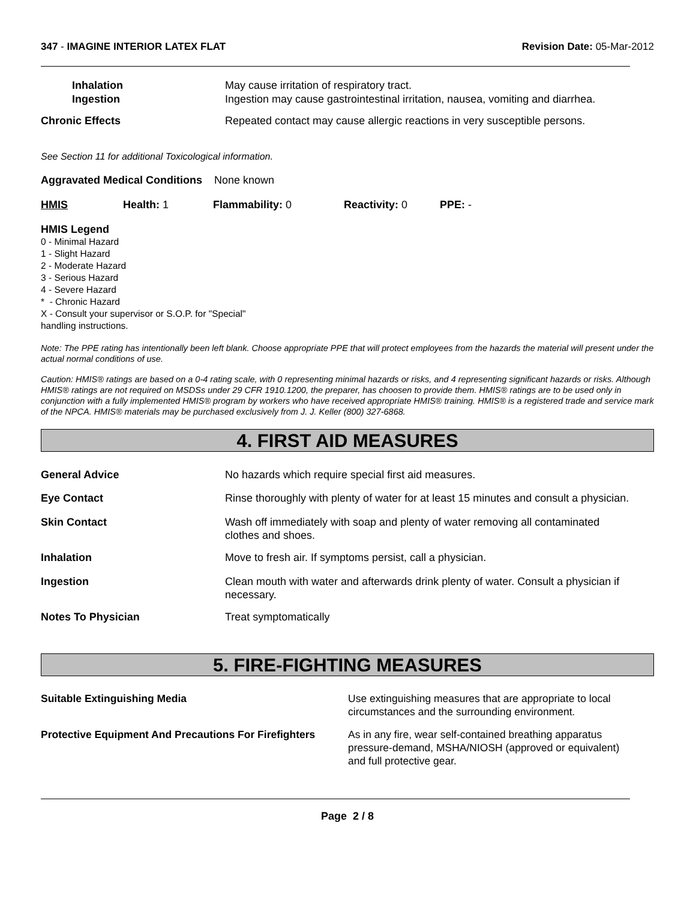347 - IMAGINE INTERIOR LATEX FLAT
Revision Date: 05-Mar-2012
Inhalation
Ingestion
May cause irritation of respiratory tract.
Ingestion may cause gastrointestinal irritation, nausea, vomiting and diarrhea.
Chronic Effects Repeated contact may cause allergic reactions in very susceptible persons.
See Section 11 for additional Toxicological information.
Aggravated Medical Conditions None known
HMIS Health: 1 Flammability: 0 Reactivity: 0 PPE: -
HMIS Legend
0 - Minimal Hazard
1 - Slight Hazard
2 - Moderate Hazard
3 - Serious Hazard
4 - Severe Hazard
* - Chronic Hazard
X - Consult your supervisor or S.O.P. for "Special"
handling instructions.
Note: The PPE rating has intentionally been left blank. Choose appropriate PPE that will protect employees from the hazards the material will present under the actual normal conditions of use.
Caution: HMIS® ratings are based on a 0-4 rating scale, with 0 representing minimal hazards or risks, and 4 representing significant hazards or risks. Although HMIS® ratings are not required on MSDSs under 29 CFR 1910.1200, the preparer, has choosen to provide them. HMIS® ratings are to be used only in conjunction with a fully implemented HMIS® program by workers who have received appropriate HMIS® training. HMIS® is a registered trade and service mark of the NPCA. HMIS® materials may be purchased exclusively from J. J. Keller (800) 327-6868.
4. FIRST AID MEASURES
General Advice No hazards which require special first aid measures.
Eye Contact Rinse thoroughly with plenty of water for at least 15 minutes and consult a physician.
Skin Contact Wash off immediately with soap and plenty of water removing all contaminated
clothes and shoes.
Inhalation Move to fresh air. If symptoms persist, call a physician.
Ingestion Clean mouth with water and afterwards drink plenty of water. Consult a physician if
necessary.
Notes To Physician Treat symptomatically
5. FIRE-FIGHTING MEASURES
Suitable Extinguishing Media Use extinguishing measures that are appropriate to local
circumstances and the surrounding environment.
Protective Equipment And Precautions For Firefighters
As in any fire, wear self-contained breathing apparatus
pressure-demand, MSHA/NIOSH (approved or equivalent)
and full protective gear.
Page 2 / 8